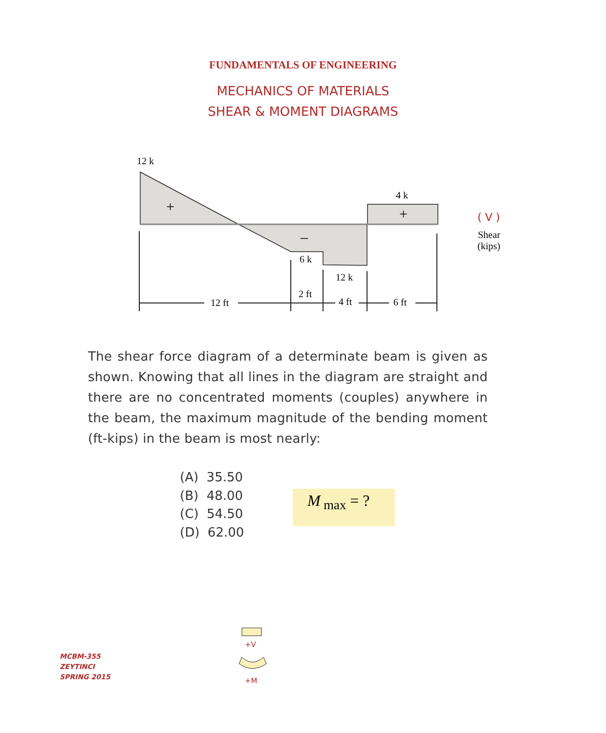FUNDAMENTALS OF ENGINEERING
MECHANICS OF MATERIALS
SHEAR & MOMENT DIAGRAMS
12 k
+
4 k
+
–
6 k
12 k
12 ft
2 ft
4 ft
6 ft
( V )
Shear
(kips)
The shear force diagram of a determinate beam is given as shown. Knowing that all lines in the diagram are straight and there are no concentrated moments (couples) anywhere in the beam, the maximum magnitude of the bending moment (ft-kips) in the beam is most nearly:
+V
+M
(A) 35.50
(B) 48.00
(C) 54.50
(D) 62.00
M<sub>max</sub> = ?
MCBM-355
ZEYTINCI
SPRING 2015